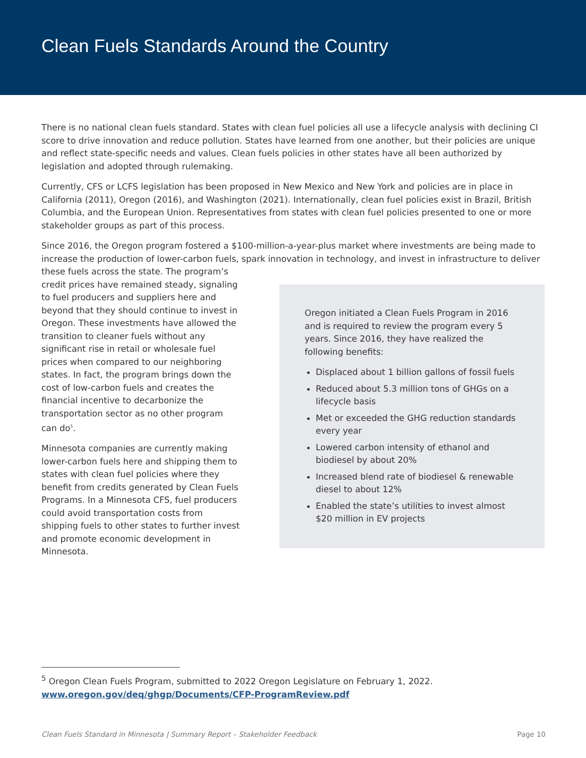Clean Fuels Standards Around the Country
There is no national clean fuels standard. States with clean fuel policies all use a lifecycle analysis with declining CI score to drive innovation and reduce pollution. States have learned from one another, but their policies are unique and reflect state-specific needs and values. Clean fuels policies in other states have all been authorized by legislation and adopted through rulemaking.
Currently, CFS or LCFS legislation has been proposed in New Mexico and New York and policies are in place in California (2011), Oregon (2016), and Washington (2021). Internationally, clean fuel policies exist in Brazil, British Columbia, and the European Union. Representatives from states with clean fuel policies presented to one or more stakeholder groups as part of this process.
Since 2016, the Oregon program fostered a $100-million-a-year-plus market where investments are being made to increase the production of lower-carbon fuels, spark innovation in technology, and invest in infrastructure to deliver
Oregon initiated a Clean Fuels Program in 2016 and is required to review the program every 5 years. Since 2016, they have realized the following benefits:
Displaced about 1 billion gallons of fossil fuels
Reduced about 5.3 million tons of GHGs on a lifecycle basis
Met or exceeded the GHG reduction standards every year
Lowered carbon intensity of ethanol and biodiesel by about 20%
Increased blend rate of biodiesel & renewable diesel to about 12%
Enabled the state’s utilities to invest almost $20 million in EV projects
these fuels across the state. The program’s credit prices have remained steady, signaling to fuel producers and suppliers here and beyond that they should continue to invest in Oregon. These investments have allowed the transition to cleaner fuels without any significant rise in retail or wholesale fuel prices when compared to our neighboring states. In fact, the program brings down the cost of low-carbon fuels and creates the financial incentive to decarbonize the transportation sector as no other program can do<sup>5</sup>.
Minnesota companies are currently making lower-carbon fuels here and shipping them to states with clean fuel policies where they benefit from credits generated by Clean Fuels Programs. In a Minnesota CFS, fuel producers could avoid transportation costs from shipping fuels to other states to further invest and promote economic development in Minnesota.
<sup>5</sup> Oregon Clean Fuels Program, submitted to 2022 Oregon Legislature on February 1, 2022.
www.oregon.gov/deq/ghgp/Documents/CFP-ProgramReview.pdf
Clean Fuels Standard in Minnesota | Summary Report – Stakeholder Feedback Page 10